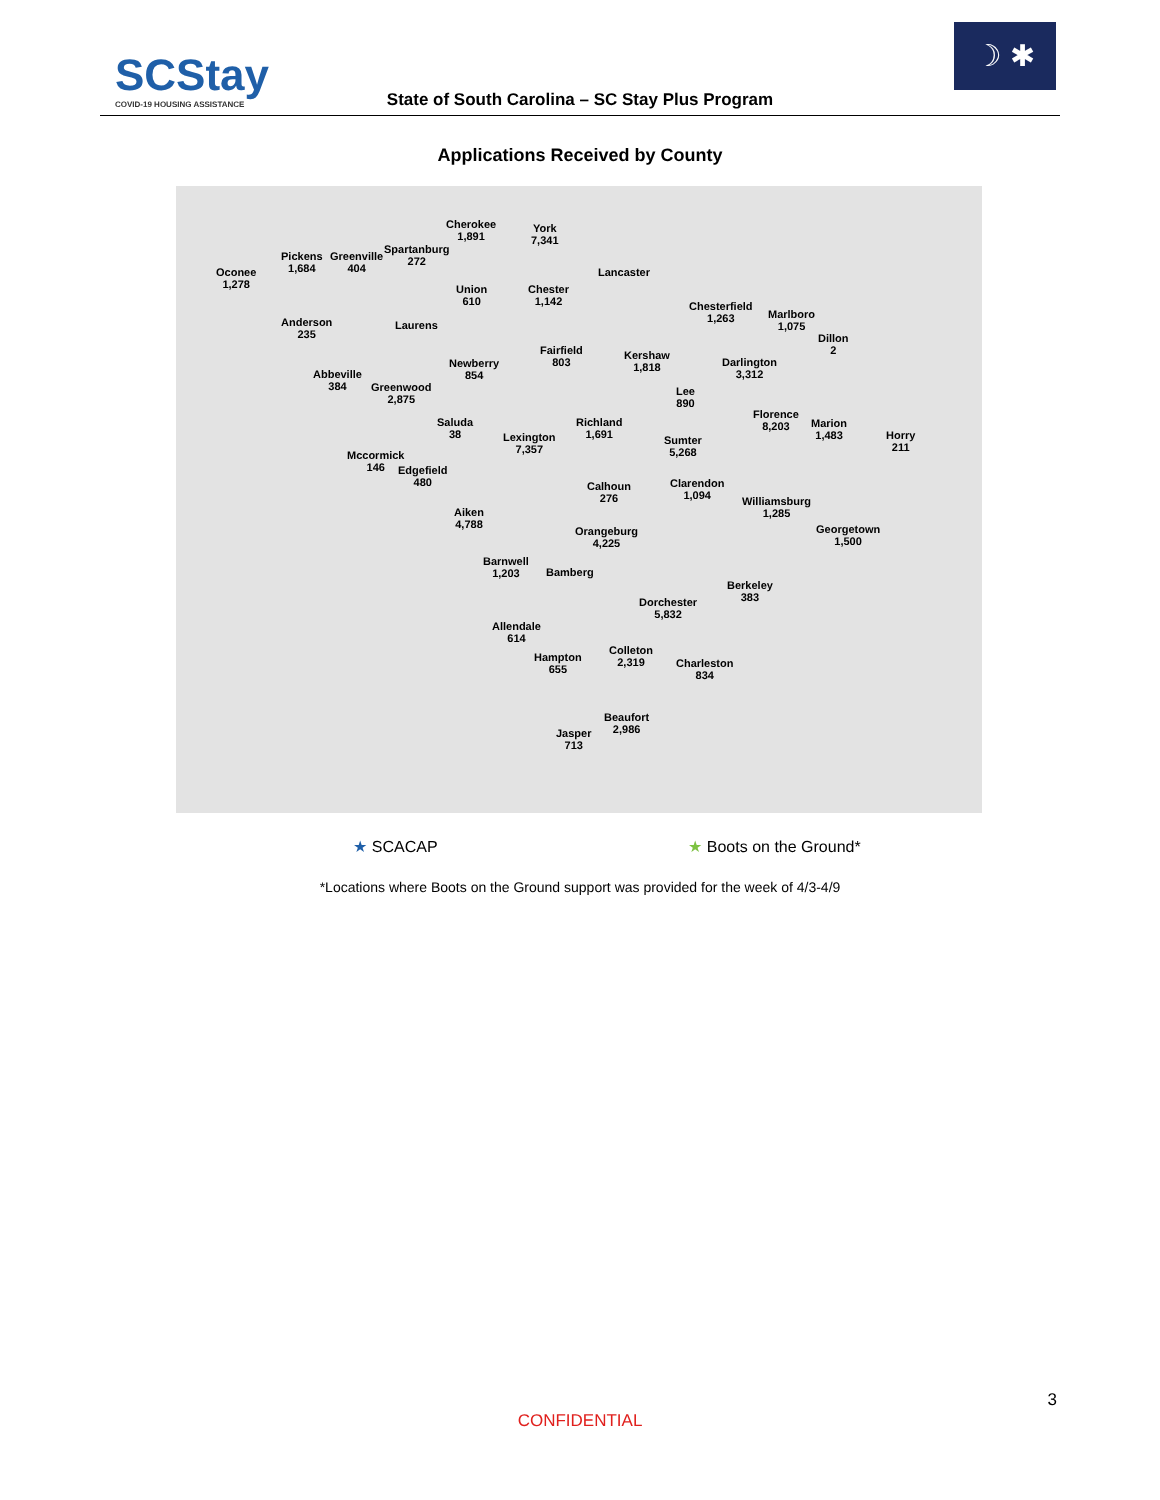SCStay
COVID-19 HOUSING ASSISTANCE
☽ ✱
State of South Carolina – SC Stay Plus Program
Applications Received by County
Cherokee
1,891
York
7,341
Oconee
1,278
Pickens
1,684
Greenville
404
Spartanburg
272
Union
610
Chester
1,142
Lancaster
Chesterfield
1,263
Marlboro
1,075
Dillon
2
Anderson
235
Laurens
Fairfield
803
Kershaw
1,818
Darlington
3,312
Abbeville
384
Greenwood
2,875
Newberry
854
Lee
890
Florence
8,203
Marion
1,483
Horry
211
Saluda
38
Lexington
7,357
Richland
1,691
Sumter
5,268
Mccormick
146
Edgefield
480
Calhoun
276
Clarendon
1,094
Williamsburg
1,285
Aiken
4,788
Orangeburg
4,225
Georgetown
1,500
Barnwell
1,203
Bamberg
Berkeley
383
Dorchester
5,832
Allendale
614
Colleton
2,319
Charleston
834
Hampton
655
Beaufort
2,986
Jasper
713
★ SCACAP ★ Boots on the Ground*
*Locations where Boots on the Ground support was provided for the week of 4/3-4/9
3
CONFIDENTIAL